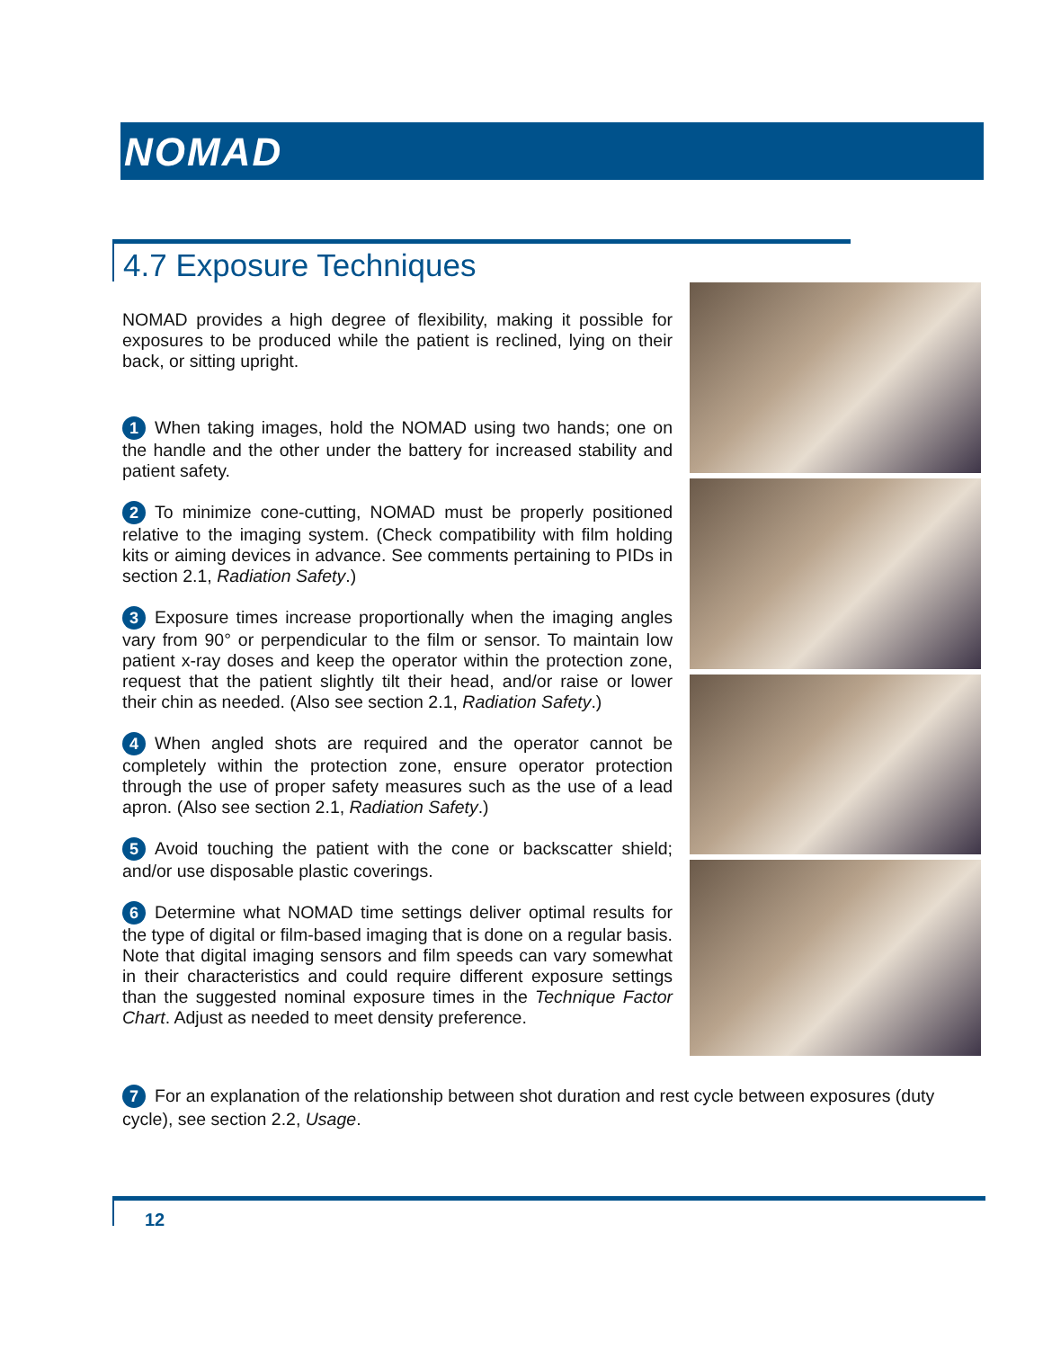NOMAD
4.7 Exposure Techniques
NOMAD provides a high degree of flexibility, making it possible for exposures to be produced while the patient is reclined, lying on their back, or sitting upright.
1 When taking images, hold the NOMAD using two hands; one on the handle and the other under the battery for increased stability and patient safety.
2 To minimize cone-cutting, NOMAD must be properly positioned relative to the imaging system. (Check compatibility with film holding kits or aiming devices in advance. See comments pertaining to PIDs in section 2.1, Radiation Safety.)
3 Exposure times increase proportionally when the imaging angles vary from 90° or perpendicular to the film or sensor. To maintain low patient x-ray doses and keep the operator within the protection zone, request that the patient slightly tilt their head, and/or raise or lower their chin as needed. (Also see section 2.1, Radiation Safety.)
4 When angled shots are required and the operator cannot be completely within the protection zone, ensure operator protection through the use of proper safety measures such as the use of a lead apron. (Also see section 2.1, Radiation Safety.)
5 Avoid touching the patient with the cone or backscatter shield; and/or use disposable plastic coverings.
6 Determine what NOMAD time settings deliver optimal results for the type of digital or film-based imaging that is done on a regular basis. Note that digital imaging sensors and film speeds can vary somewhat in their characteristics and could require different exposure settings than the suggested nominal exposure times in the Technique Factor Chart. Adjust as needed to meet density preference.
7 For an explanation of the relationship between shot duration and rest cycle between exposures (duty cycle), see section 2.2, Usage.
12